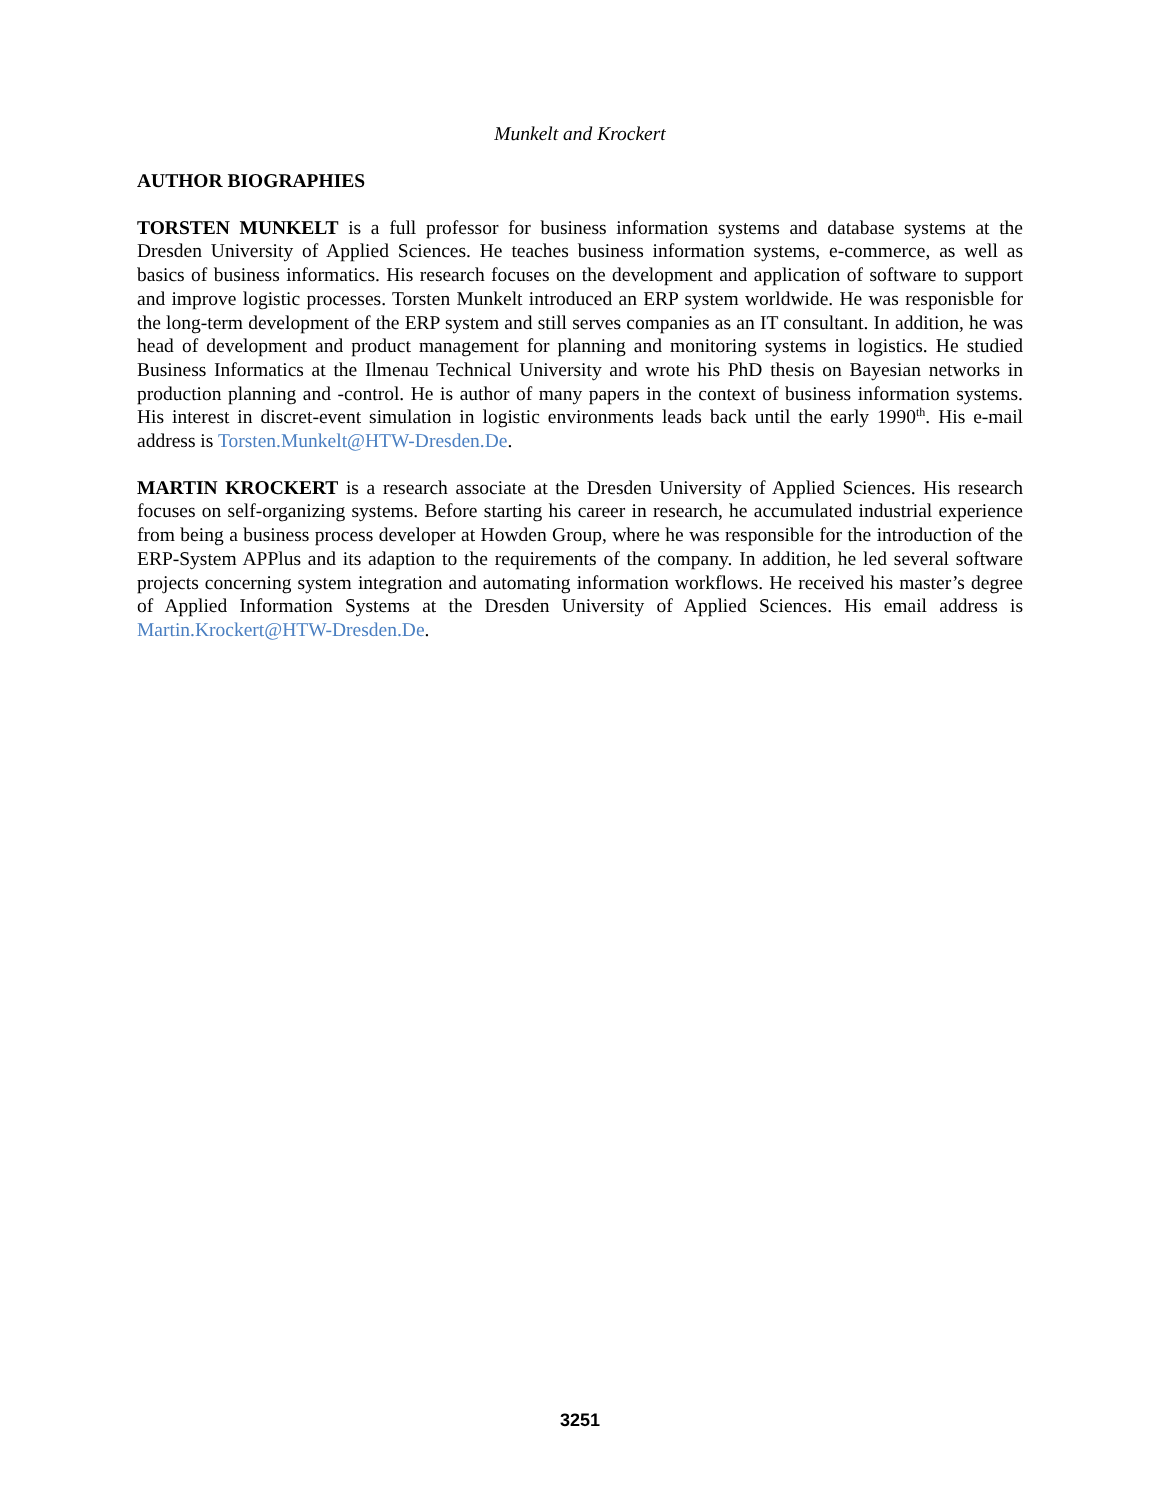Munkelt and Krockert
AUTHOR BIOGRAPHIES
TORSTEN MUNKELT is a full professor for business information systems and database systems at the Dresden University of Applied Sciences. He teaches business information systems, e-commerce, as well as basics of business informatics. His research focuses on the development and application of software to support and improve logistic processes. Torsten Munkelt introduced an ERP system worldwide. He was responisble for the long-term development of the ERP system and still serves companies as an IT consultant. In addition, he was head of development and product management for planning and monitoring systems in logistics. He studied Business Informatics at the Ilmenau Technical University and wrote his PhD thesis on Bayesian networks in production planning and -control. He is author of many papers in the context of business information systems. His interest in discret-event simulation in logistic environments leads back until the early 1990<sup>th</sup>. His e-mail address is Torsten.Munkelt@HTW-Dresden.De.
MARTIN KROCKERT is a research associate at the Dresden University of Applied Sciences. His research focuses on self-organizing systems. Before starting his career in research, he accumulated industrial experience from being a business process developer at Howden Group, where he was responsible for the introduction of the ERP-System APPlus and its adaption to the requirements of the company. In addition, he led several software projects concerning system integration and automating information workflows. He received his master’s degree of Applied Information Systems at the Dresden University of Applied Sciences. His email address is Martin.Krockert@HTW-Dresden.De.
3251